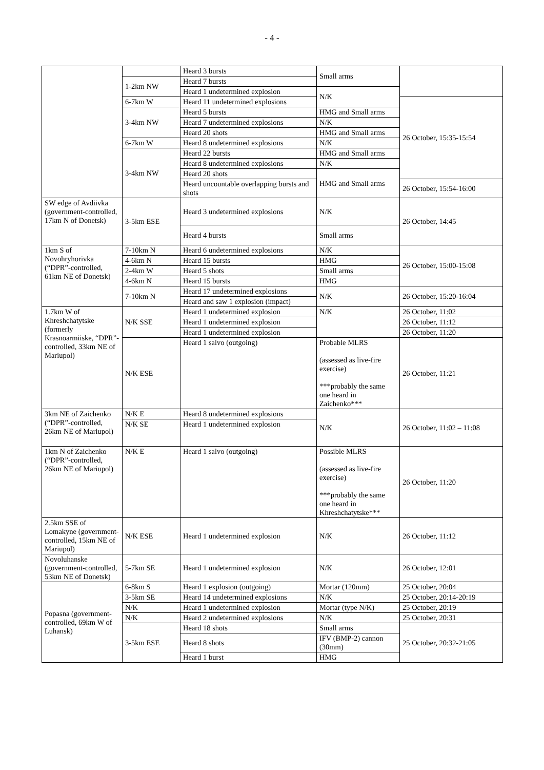- 4 -
| | | Heard 3 bursts | Small arms | |
| | 1-2km NW | Heard 7 bursts | | |
| | | Heard 1 undetermined explosion | N/K | |
| | 6-7km W | Heard 11 undetermined explosions | | 26 October, 15:35-15:54 |
| | 3-4km NW | Heard 5 bursts | HMG and Small arms | |
| | | Heard 7 undetermined explosions | N/K | |
| | | Heard 20 shots | HMG and Small arms | |
| | 6-7km W | Heard 8 undetermined explosions | N/K | |
| | 3-4km NW | Heard 22 bursts | HMG and Small arms | |
| | | Heard 8 undetermined explosions | N/K | |
| | | Heard 20 shots | HMG and Small arms | |
| | | Heard uncountable overlapping bursts and shots | | 26 October, 15:54-16:00 |
| SW edge of Avdiivka (government-controlled, 17km N of Donetsk) | 3-5km ESE | Heard 3 undetermined explosions | N/K | 26 October, 14:45 |
| | | Heard 4 bursts | Small arms | |
| 1km S of Novohryhorivka (“DPR”-controlled, 61km NE of Donetsk) | 7-10km N | Heard 6 undetermined explosions | N/K | 26 October, 15:00-15:08 |
| | 4-6km N | Heard 15 bursts | HMG | |
| | 2-4km W | Heard 5 shots | Small arms | |
| | 4-6km N | Heard 15 bursts | HMG | |
| | 7-10km N | Heard 17 undetermined explosions | N/K | 26 October, 15:20-16:04 |
| | | Heard and saw 1 explosion (impact) | | |
| 1.7km W of Khreshchatytske (formerly Krasnoarmiiske, “DPR”-controlled, 33km NE of Mariupol) | N/K SSE | Heard 1 undetermined explosion | N/K | 26 October, 11:02 |
| | | Heard 1 undetermined explosion | | 26 October, 11:12 |
| | | Heard 1 undetermined explosion | | 26 October, 11:20 |
| | N/K ESE | Heard 1 salvo (outgoing) | Probable MLRS (assessed as live-fire exercise) ***probably the same one heard in Zaichenko*** | 26 October, 11:21 |
| 3km NE of Zaichenko (“DPR”-controlled, 26km NE of Mariupol) | N/K E | Heard 8 undetermined explosions | N/K | 26 October, 11:02 – 11:08 |
| | N/K SE | Heard 1 undetermined explosion | | |
| 1km N of Zaichenko (“DPR”-controlled, 26km NE of Mariupol) | N/K E | Heard 1 salvo (outgoing) | Possible MLRS (assessed as live-fire exercise) ***probably the same one heard in Khreshchatytske*** | 26 October, 11:20 |
| 2.5km SSE of Lomakyne (government-controlled, 15km NE of Mariupol) | N/K ESE | Heard 1 undetermined explosion | N/K | 26 October, 11:12 |
| Novoluhanske (government-controlled, 53km NE of Donetsk) | 5-7km SE | Heard 1 undetermined explosion | N/K | 26 October, 12:01 |
| Popasna (government-controlled, 69km W of Luhansk) | 6-8km S | Heard 1 explosion (outgoing) | Mortar (120mm) | 25 October, 20:04 |
| | 3-5km SE | Heard 14 undetermined explosions | N/K | 25 October, 20:14-20:19 |
| | N/K | Heard 1 undetermined explosion | Mortar (type N/K) | 25 October, 20:19 |
| | N/K | Heard 2 undetermined explosions | N/K | 25 October, 20:31 |
| | 3-5km ESE | Heard 18 shots | Small arms | 25 October, 20:32-21:05 |
| | | Heard 8 shots | IFV (BMP-2) cannon (30mm) | |
| | | Heard 1 burst | HMG | |